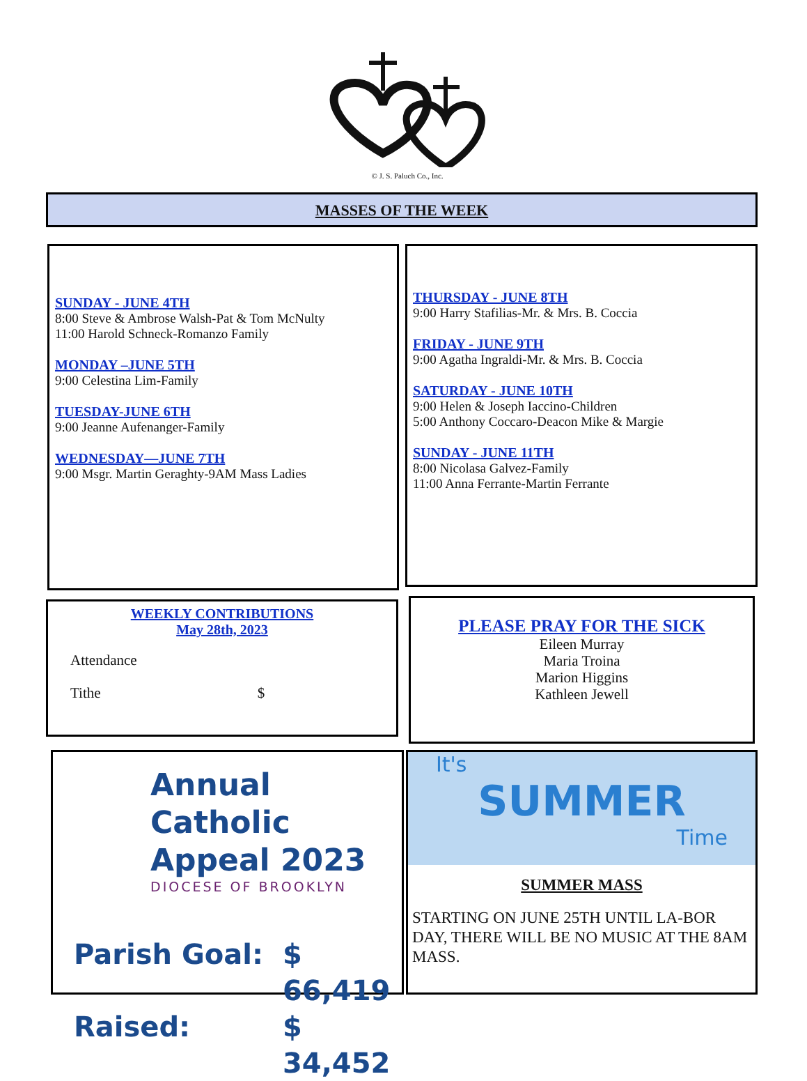© J. S. Paluch Co., Inc.
MASSES OF THE WEEK
SUNDAY - JUNE 4TH
8:00 Steve & Ambrose Walsh-Pat & Tom McNulty
11:00 Harold Schneck-Romanzo Family
MONDAY –JUNE 5TH
9:00 Celestina Lim-Family
TUESDAY-JUNE 6TH
9:00 Jeanne Aufenanger-Family
WEDNESDAY—JUNE 7TH
9:00 Msgr. Martin Geraghty-9AM Mass Ladies
THURSDAY - JUNE 8TH
9:00 Harry Stafilias-Mr. & Mrs. B. Coccia
FRIDAY - JUNE 9TH
9:00 Agatha Ingraldi-Mr. & Mrs. B. Coccia
SATURDAY - JUNE 10TH
9:00 Helen & Joseph Iaccino-Children
5:00 Anthony Coccaro-Deacon Mike & Margie
SUNDAY - JUNE 11TH
8:00 Nicolasa Galvez-Family
11:00 Anna Ferrante-Martin Ferrante
WEEKLY CONTRIBUTIONS
May 28th, 2023
Attendance
Tithe $
PLEASE PRAY FOR THE SICK
Eileen Murray
Maria Troina
Marion Higgins
Kathleen Jewell
Annual Catholic
Appeal 2023
DIOCESE OF BROOKLYN
Parish Goal: $ 66,419 Raised: $ 34,452
It's
SUMMER
Time
SUMMER MASS
STARTING ON JUNE 25TH UNTIL LA-BOR DAY, THERE WILL BE NO MUSIC AT THE 8AM MASS.